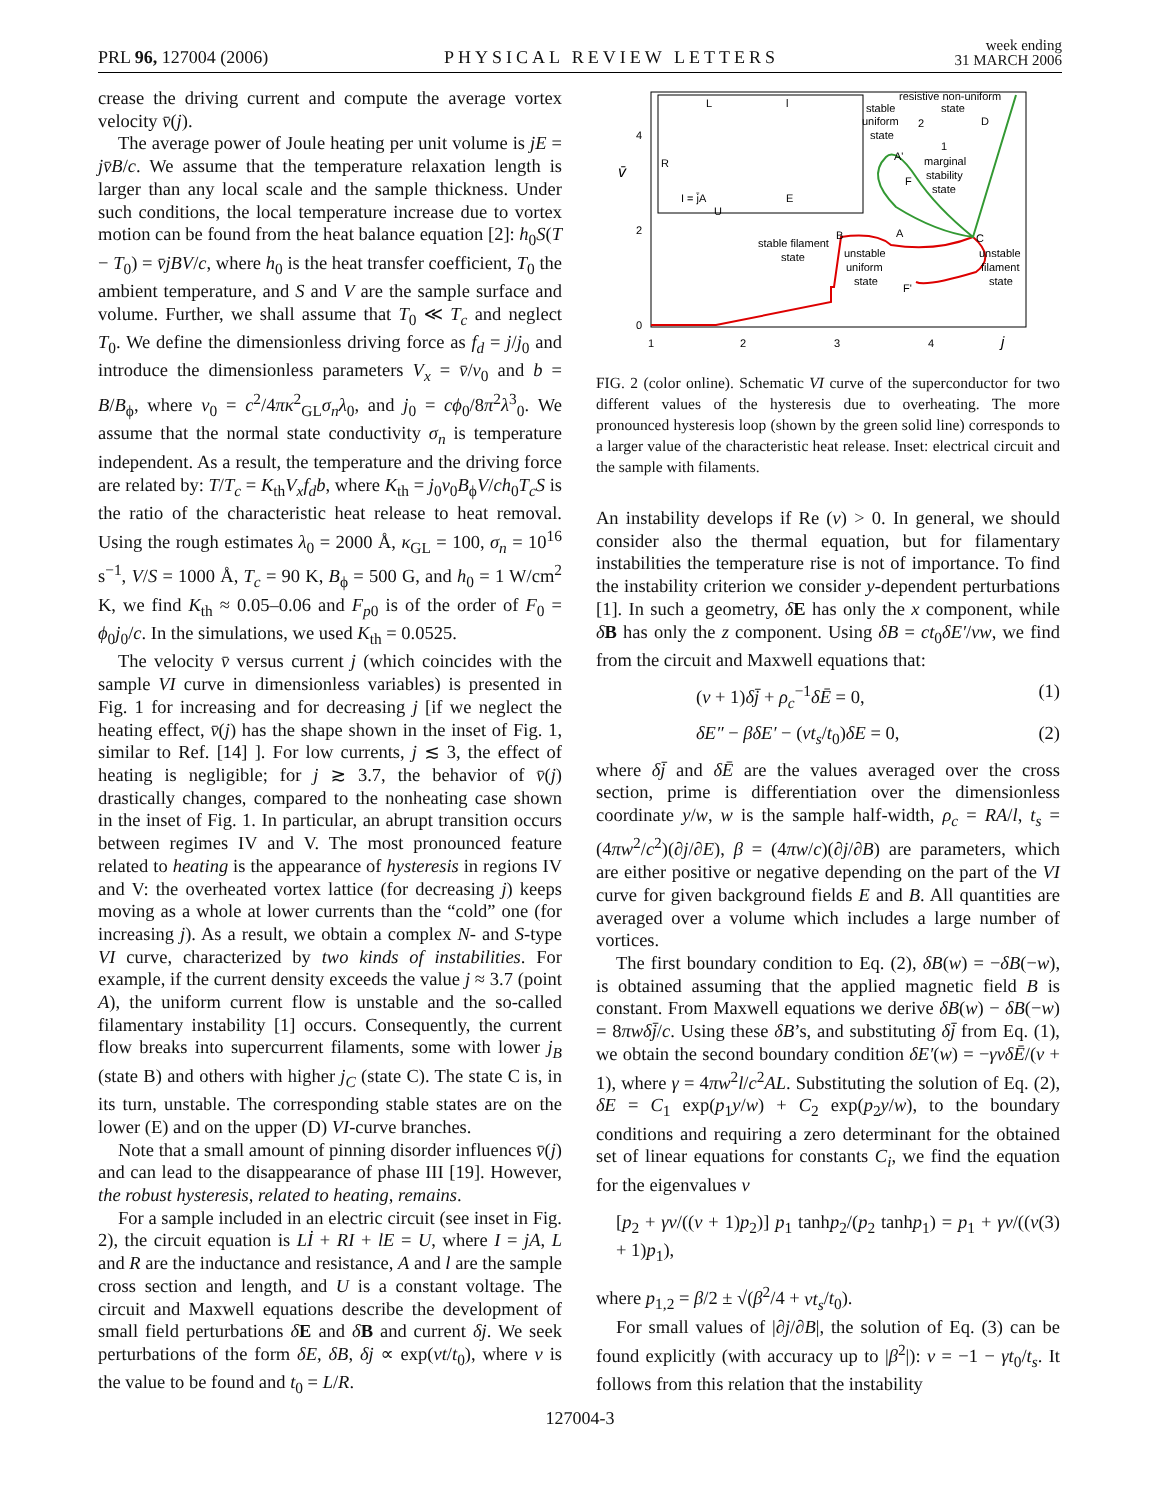PRL 96, 127004 (2006) PHYSICAL REVIEW LETTERS week ending
31 MARCH 2006
crease the driving current and compute the average vortex velocity v̄(j).
The average power of Joule heating per unit volume is jE = jv̄B/c. We assume that the temperature relaxation length is larger than any local scale and the sample thickness. Under such conditions, the local temperature increase due to vortex motion can be found from the heat balance equation [2]: h<sub>0</sub>S(T − T<sub>0</sub>) = v̄jBV/c, where h<sub>0</sub> is the heat transfer coefficient, T<sub>0</sub> the ambient temperature, and S and V are the sample surface and volume. Further, we shall assume that T<sub>0</sub> ≪ T<sub>c</sub> and neglect T<sub>0</sub>. We define the dimensionless driving force as f<sub>d</sub> = j/j<sub>0</sub> and introduce the dimensionless parameters V<sub>x</sub> = v̄/v<sub>0</sub> and b = B/B<sub>ϕ</sub>, where v<sub>0</sub> = c<sup>2</sup>/4πκ<sup>2</sup><sub>GL</sub>σ<sub>n</sub>λ<sub>0</sub>, and j<sub>0</sub> = cϕ<sub>0</sub>/8π<sup>2</sup>λ<sup>3</sup><sub>0</sub>. We assume that the normal state conductivity σ<sub>n</sub> is temperature independent. As a result, the temperature and the driving force are related by: T/T<sub>c</sub> = K<sub>th</sub>V<sub>x</sub>f<sub>d</sub>b, where K<sub>th</sub> = j<sub>0</sub>v<sub>0</sub>B<sub>ϕ</sub>V/ch<sub>0</sub>T<sub>c</sub>S is the ratio of the characteristic heat release to heat removal. Using the rough estimates λ<sub>0</sub> = 2000 Å, κ<sub>GL</sub> = 100, σ<sub>n</sub> = 10<sup>16</sup> s<sup>−1</sup>, V/S = 1000 Å, T<sub>c</sub> = 90 K, B<sub>ϕ</sub> = 500 G, and h<sub>0</sub> = 1 W/cm<sup>2</sup> K, we find K<sub>th</sub> ≈ 0.05–0.06 and F<sub>p0</sub> is of the order of F<sub>0</sub> = ϕ<sub>0</sub>j<sub>0</sub>/c. In the simulations, we used K<sub>th</sub> = 0.0525.
The velocity v̄ versus current j (which coincides with the sample VI curve in dimensionless variables) is presented in Fig. 1 for increasing and for decreasing j [if we neglect the heating effect, v̄(j) has the shape shown in the inset of Fig. 1, similar to Ref. [14] ]. For low currents, j ≲ 3, the effect of heating is negligible; for j ≳ 3.7, the behavior of v̄(j) drastically changes, compared to the nonheating case shown in the inset of Fig. 1. In particular, an abrupt transition occurs between regimes IV and V. The most pronounced feature related to heating is the appearance of hysteresis in regions IV and V: the overheated vortex lattice (for decreasing j) keeps moving as a whole at lower currents than the “cold” one (for increasing j). As a result, we obtain a complex N- and S-type VI curve, characterized by two kinds of instabilities. For example, if the current density exceeds the value j ≈ 3.7 (point A), the uniform current flow is unstable and the so-called filamentary instability [1] occurs. Consequently, the current flow breaks into supercurrent filaments, some with lower j<sub>B</sub> (state B) and others with higher j<sub>C</sub> (state C). The state C is, in its turn, unstable. The corresponding stable states are on the lower (E) and on the upper (D) VI-curve branches.
Note that a small amount of pinning disorder influences v̄(j) and can lead to the disappearance of phase III [19]. However, the robust hysteresis, related to heating, remains.
For a sample included in an electric circuit (see inset in Fig. 2), the circuit equation is Lİ + RI + lE = U, where I = jA, L and R are the inductance and resistance, A and l are the sample cross section and length, and U is a constant voltage. The circuit and Maxwell equations describe the development of small field perturbations δE and δB and current δj. We seek perturbations of the form δE, δB, δj ∝ exp(νt/t<sub>0</sub>), where ν is the value to be found and t<sub>0</sub> = L/R.
v̄
4
2
0
1
2
3
4
j
L
l
R
E
I = j̄A
U
resistive non-uniform
state
D
stable
uniform
state
2
1
marginal
stability
state
A'
F
A
B
stable filament
state
unstable
uniform
state
F'
C
unstable
filament
state
FIG. 2 (color online). Schematic VI curve of the superconductor for two different values of the hysteresis due to overheating. The more pronounced hysteresis loop (shown by the green solid line) corresponds to a larger value of the characteristic heat release. Inset: electrical circuit and the sample with filaments.
An instability develops if Re (ν) > 0. In general, we should consider also the thermal equation, but for filamentary instabilities the temperature rise is not of importance. To find the instability criterion we consider y-dependent perturbations [1]. In such a geometry, δE has only the x component, while δB has only the z component. Using δB = ct<sub>0</sub>δE′/νw, we find from the circuit and Maxwell equations that:
(ν + 1)δj̄ + ρ<sub>c</sub><sup>−1</sup>δĒ = 0, (1)
δE″ − βδE′ − (νt<sub>s</sub>/t<sub>0</sub>)δE = 0, (2)
where δj̄ and δĒ are the values averaged over the cross section, prime is differentiation over the dimensionless coordinate y/w, w is the sample half-width, ρ<sub>c</sub> = RA/l, t<sub>s</sub> = (4πw<sup>2</sup>/c<sup>2</sup>)(∂j/∂E), β = (4πw/c)(∂j/∂B) are parameters, which are either positive or negative depending on the part of the VI curve for given background fields E and B. All quantities are averaged over a volume which includes a large number of vortices.
The first boundary condition to Eq. (2), δB(w) = −δB(−w), is obtained assuming that the applied magnetic field B is constant. From Maxwell equations we derive δB(w) − δB(−w) = 8πwδj̄/c. Using these δB’s, and substituting δj̄ from Eq. (1), we obtain the second boundary condition δE′(w) = −γνδĒ/(ν + 1), where γ = 4πw<sup>2</sup>l/c<sup>2</sup>AL. Substituting the solution of Eq. (2), δE = C<sub>1</sub> exp(p<sub>1</sub>y/w) + C<sub>2</sub> exp(p<sub>2</sub>y/w), to the boundary conditions and requiring a zero determinant for the obtained set of linear equations for constants C<sub>i</sub>, we find the equation for the eigenvalues ν
[p<sub>2</sub> + γν/((ν + 1)p<sub>2</sub>)] p<sub>1</sub> tanhp<sub>2</sub>/(p<sub>2</sub> tanhp<sub>1</sub>) = p<sub>1</sub> + γν/((ν + 1)p<sub>1</sub>), (3)
where p<sub>1,2</sub> = β/2 ± √(β<sup>2</sup>/4 + νt<sub>s</sub>/t<sub>0</sub>).
For small values of |∂j/∂B|, the solution of Eq. (3) can be found explicitly (with accuracy up to |β<sup>2</sup>|): ν = −1 − γt<sub>0</sub>/t<sub>s</sub>. It follows from this relation that the instability
127004-3